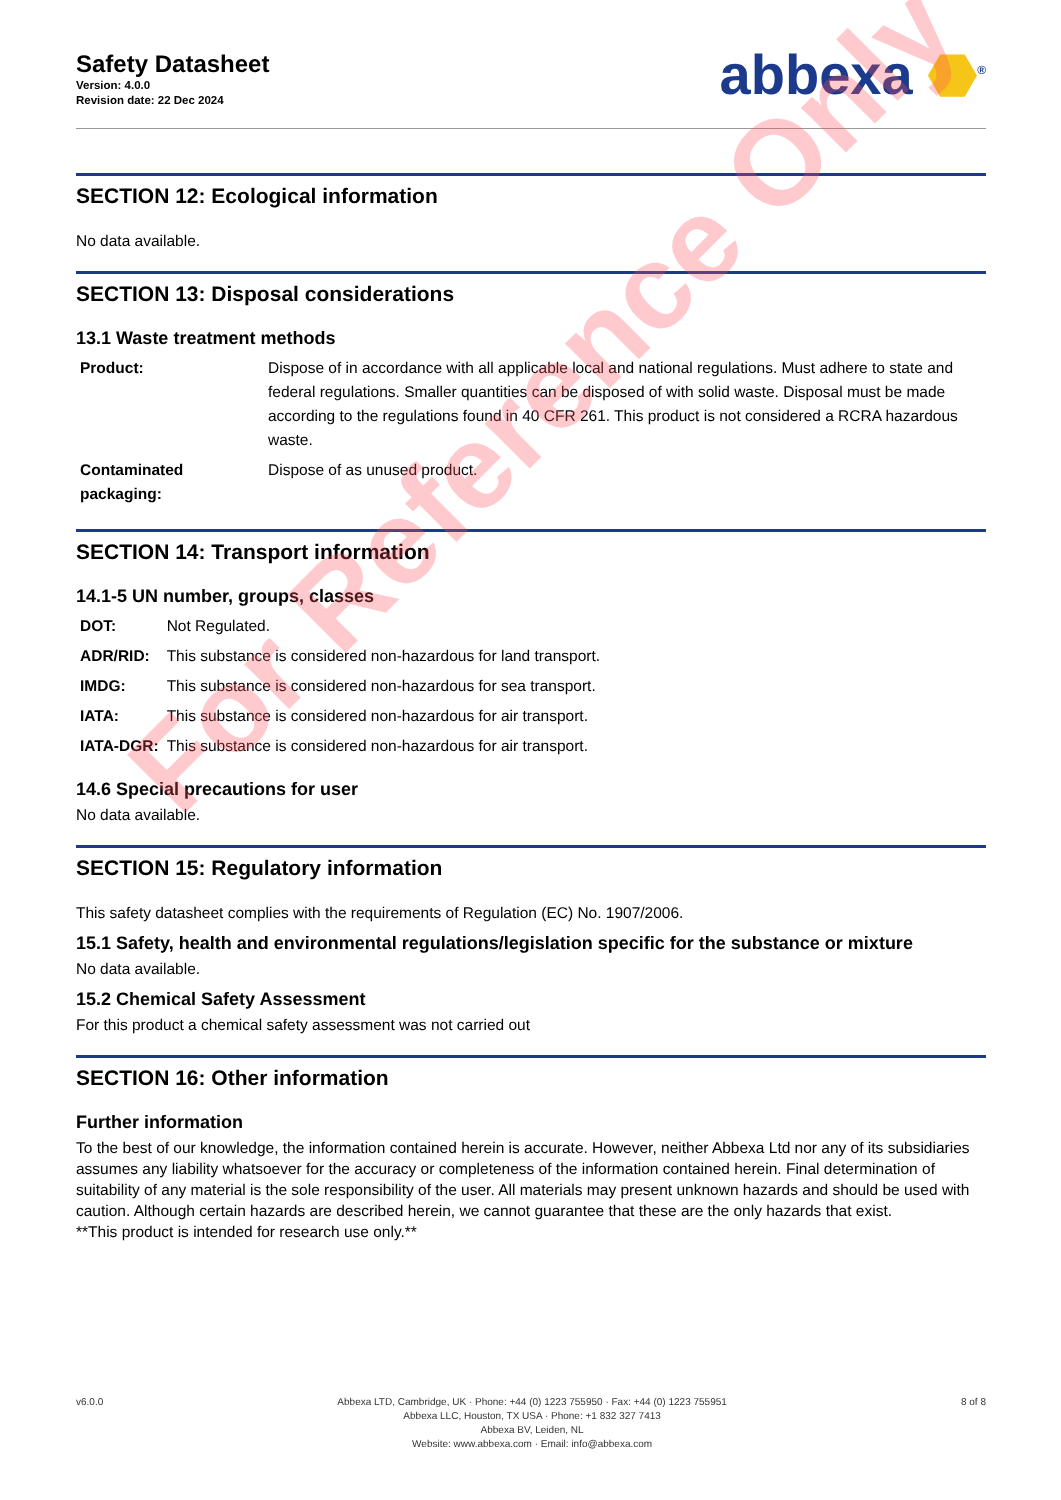Safety Datasheet
Version: 4.0.0
Revision date: 22 Dec 2024
abbexa ⬣<sup>®</sup>
SECTION 12: Ecological information
No data available.
SECTION 13: Disposal considerations
13.1 Waste treatment methods
| Product: | Dispose of in accordance with all applicable local and national regulations. Must adhere to state and federal regulations. Smaller quantities can be disposed of with solid waste. Disposal must be made according to the regulations found in 40 CFR 261. This product is not considered a RCRA hazardous waste. |
| Contaminated packaging: | Dispose of as unused product. |
SECTION 14: Transport information
14.1-5 UN number, groups, classes
| DOT: | Not Regulated. |
| ADR/RID: | This substance is considered non-hazardous for land transport. |
| IMDG: | This substance is considered non-hazardous for sea transport. |
| IATA: | This substance is considered non-hazardous for air transport. |
| IATA-DGR: | This substance is considered non-hazardous for air transport. |
14.6 Special precautions for user
No data available.
SECTION 15: Regulatory information
This safety datasheet complies with the requirements of Regulation (EC) No. 1907/2006.
15.1 Safety, health and environmental regulations/legislation specific for the substance or mixture
No data available.
15.2 Chemical Safety Assessment
For this product a chemical safety assessment was not carried out
SECTION 16: Other information
Further information
To the best of our knowledge, the information contained herein is accurate. However, neither Abbexa Ltd nor any of its subsidiaries assumes any liability whatsoever for the accuracy or completeness of the information contained herein. Final determination of suitability of any material is the sole responsibility of the user. All materials may present unknown hazards and should be used with caution. Although certain hazards are described herein, we cannot guarantee that these are the only hazards that exist.
**This product is intended for research use only.**
v6.0.0 Abbexa LTD, Cambridge, UK · Phone: +44 (0) 1223 755950 · Fax: +44 (0) 1223 755951
Abbexa LLC, Houston, TX USA · Phone: +1 832 327 7413
Abbexa BV, Leiden, NL
Website: www.abbexa.com · Email: info@abbexa.com
8 of 8
For Reference Only